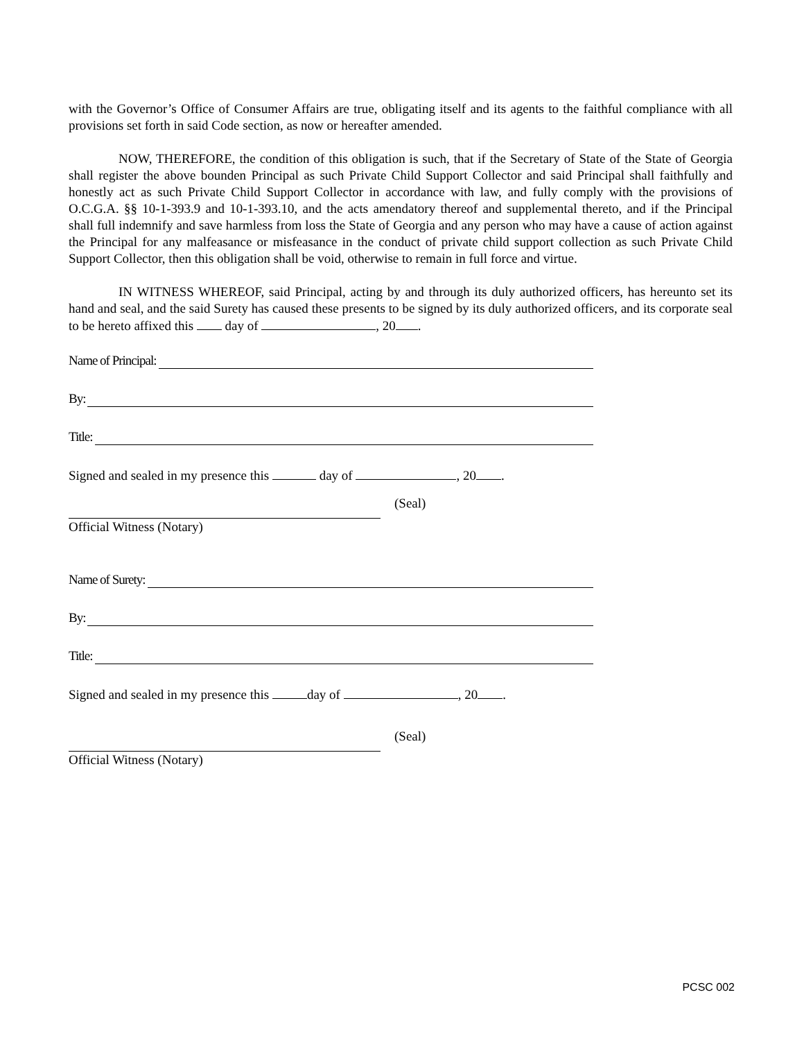with the Governor’s Office of Consumer Affairs are true, obligating itself and its agents to the faithful compliance with all provisions set forth in said Code section, as now or hereafter amended.
NOW, THEREFORE, the condition of this obligation is such, that if the Secretary of State of the State of Georgia shall register the above bounden Principal as such Private Child Support Collector and said Principal shall faithfully and honestly act as such Private Child Support Collector in accordance with law, and fully comply with the provisions of O.C.G.A. §§ 10-1-393.9 and 10-1-393.10, and the acts amendatory thereof and supplemental thereto, and if the Principal shall full indemnify and save harmless from loss the State of Georgia and any person who may have a cause of action against the Principal for any malfeasance or misfeasance in the conduct of private child support collection as such Private Child Support Collector, then this obligation shall be void, otherwise to remain in full force and virtue.
IN WITNESS WHEREOF, said Principal, acting by and through its duly authorized officers, has hereunto set its hand and seal, and the said Surety has caused these presents to be signed by its duly authorized officers, and its corporate seal to be hereto affixed this day of , 20 .
Name of Principal:
By:
Title:
Signed and sealed in my presence this day of , 20 .
(Seal)
Official Witness (Notary)
Name of Surety:
By:
Title:
Signed and sealed in my presence this day of , 20 .
(Seal)
Official Witness (Notary)
PCSC 002